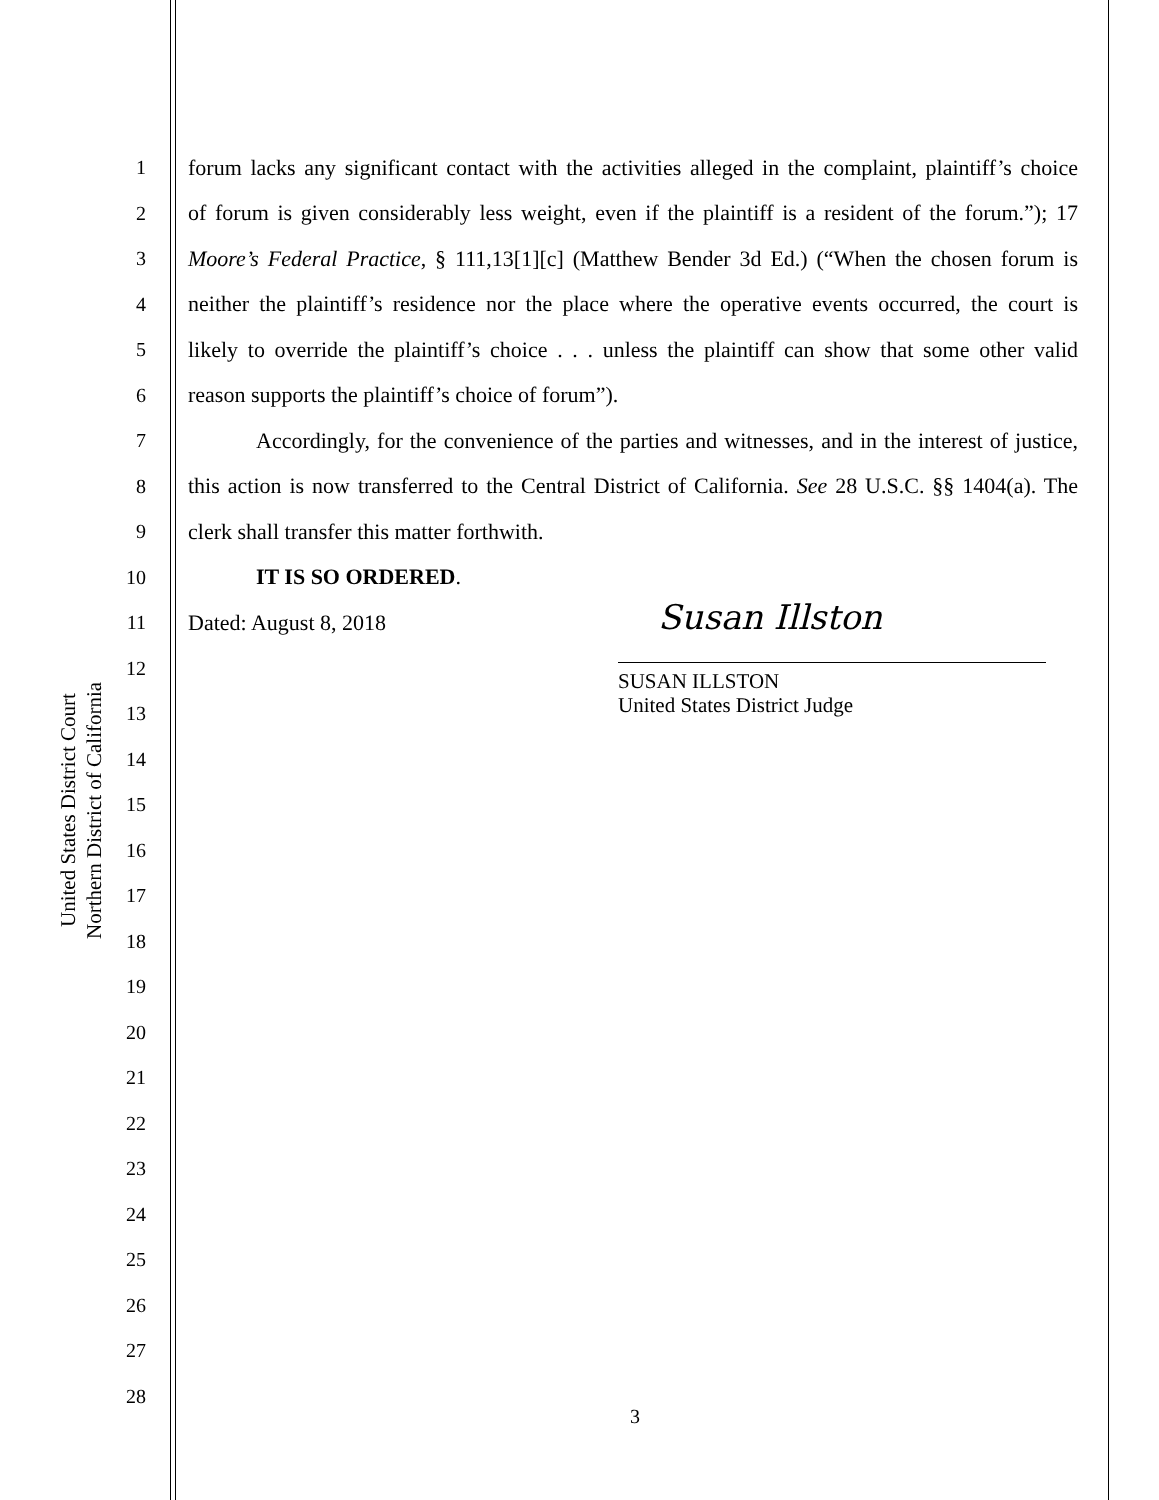United States District Court
Northern District of California
1 forum lacks any significant contact with the activities alleged in the complaint, plaintiff’s choice
2 of forum is given considerably less weight, even if the plaintiff is a resident of the forum.”); 17
3 Moore’s Federal Practice, § 111,13[1][c] (Matthew Bender 3d Ed.) (“When the chosen forum is
4 neither the plaintiff’s residence nor the place where the operative events occurred, the court is
5 likely to override the plaintiff’s choice . . . unless the plaintiff can show that some other valid
6 reason supports the plaintiff’s choice of forum”).
7 Accordingly, for the convenience of the parties and witnesses, and in the interest of justice,
8 this action is now transferred to the Central District of California. See 28 U.S.C. §§ 1404(a). The
9 clerk shall transfer this matter forthwith.
10 IT IS SO ORDERED.
11 Dated: August 8, 2018
12
13
14
15
16
17
18
19
20
21
22
23
24
25
26
27
28
Susan Illston
SUSAN ILLSTON
United States District Judge
3